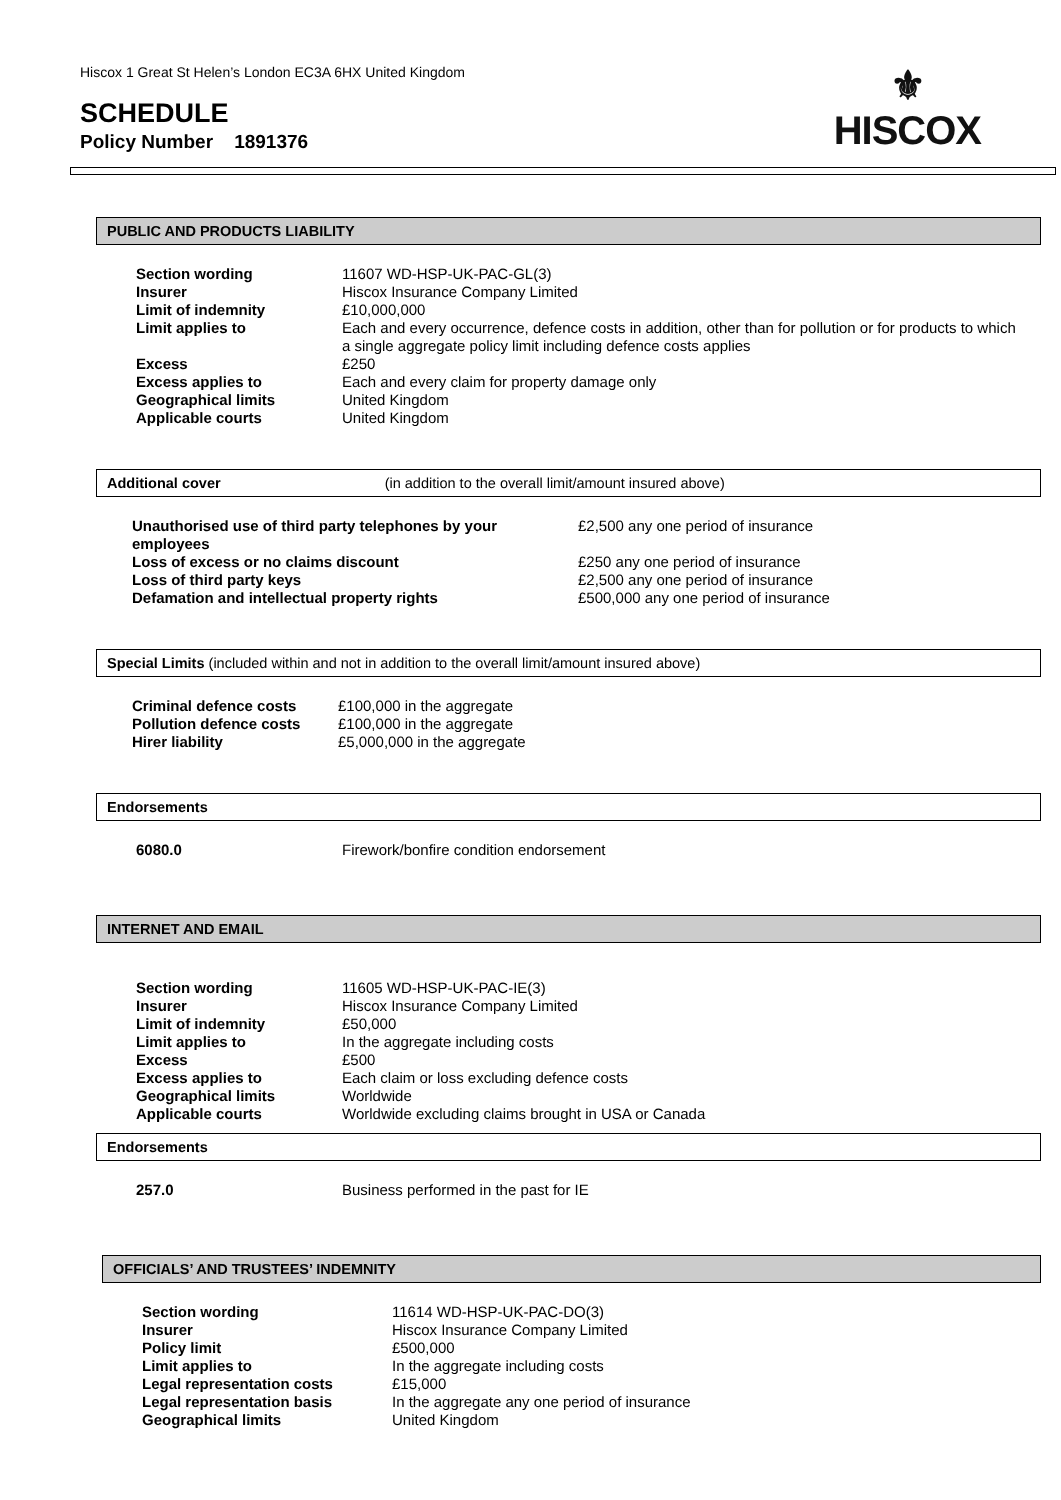Hiscox 1 Great St Helen’s London EC3A 6HX United Kingdom
⚜
HISCOX
SCHEDULE
Policy Number 1891376
PUBLIC AND PRODUCTS LIABILITY
| Section wording | 11607 WD-HSP-UK-PAC-GL(3) |
| Insurer | Hiscox Insurance Company Limited |
| Limit of indemnity | £10,000,000 |
| Limit applies to | Each and every occurrence, defence costs in addition, other than for pollution or for products to which a single aggregate policy limit including defence costs applies |
| Excess | £250 |
| Excess applies to | Each and every claim for property damage only |
| Geographical limits | United Kingdom |
| Applicable courts | United Kingdom |
Additional cover (in addition to the overall limit/amount insured above)
| Unauthorised use of third party telephones by your employees | £2,500 any one period of insurance |
| Loss of excess or no claims discount | £250 any one period of insurance |
| Loss of third party keys | £2,500 any one period of insurance |
| Defamation and intellectual property rights | £500,000 any one period of insurance |
Special Limits (included within and not in addition to the overall limit/amount insured above)
| Criminal defence costs | £100,000 in the aggregate |
| Pollution defence costs | £100,000 in the aggregate |
| Hirer liability | £5,000,000 in the aggregate |
Endorsements
| 6080.0 | Firework/bonfire condition endorsement |
INTERNET AND EMAIL
| Section wording | 11605 WD-HSP-UK-PAC-IE(3) |
| Insurer | Hiscox Insurance Company Limited |
| Limit of indemnity | £50,000 |
| Limit applies to | In the aggregate including costs |
| Excess | £500 |
| Excess applies to | Each claim or loss excluding defence costs |
| Geographical limits | Worldwide |
| Applicable courts | Worldwide excluding claims brought in USA or Canada |
Endorsements
| 257.0 | Business performed in the past for IE |
OFFICIALS’ AND TRUSTEES’ INDEMNITY
| Section wording | 11614 WD-HSP-UK-PAC-DO(3) |
| Insurer | Hiscox Insurance Company Limited |
| Policy limit | £500,000 |
| Limit applies to | In the aggregate including costs |
| Legal representation costs | £15,000 |
| Legal representation basis | In the aggregate any one period of insurance |
| Geographical limits | United Kingdom |